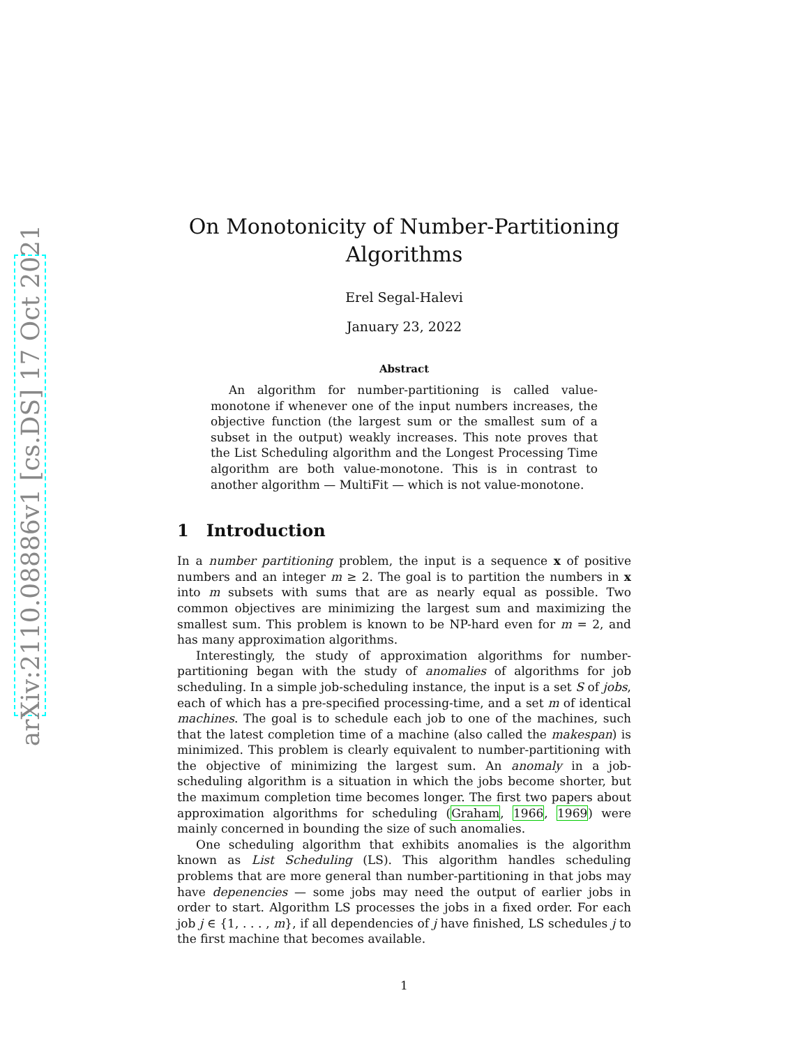arXiv:2110.08886v1 [cs.DS] 17 Oct 2021
On Monotonicity of Number-Partitioning
Algorithms
Erel Segal-Halevi
January 23, 2022
Abstract
An algorithm for number-partitioning is called value-monotone if whenever one of the input numbers increases, the objective function (the largest sum or the smallest sum of a subset in the output) weakly increases. This note proves that the List Scheduling algorithm and the Longest Processing Time algorithm are both value-monotone. This is in contrast to another algorithm — MultiFit — which is not value-monotone.
1 Introduction
In a number partitioning problem, the input is a sequence x of positive numbers and an integer m ≥ 2. The goal is to partition the numbers in x into m subsets with sums that are as nearly equal as possible. Two common objectives are minimizing the largest sum and maximizing the smallest sum. This problem is known to be NP-hard even for m = 2, and has many approximation algorithms.
Interestingly, the study of approximation algorithms for number-partitioning began with the study of anomalies of algorithms for job scheduling. In a simple job-scheduling instance, the input is a set S of jobs, each of which has a pre-specified processing-time, and a set m of identical machines. The goal is to schedule each job to one of the machines, such that the latest completion time of a machine (also called the makespan) is minimized. This problem is clearly equivalent to number-partitioning with the objective of minimizing the largest sum. An anomaly in a job-scheduling algorithm is a situation in which the jobs become shorter, but the maximum completion time becomes longer. The first two papers about approximation algorithms for scheduling (Graham, 1966, 1969) were mainly concerned in bounding the size of such anomalies.
One scheduling algorithm that exhibits anomalies is the algorithm known as List Scheduling (LS). This algorithm handles scheduling problems that are more general than number-partitioning in that jobs may have depenencies — some jobs may need the output of earlier jobs in order to start. Algorithm LS processes the jobs in a fixed order. For each job j ∈ {1, . . . , m}, if all dependencies of j have finished, LS schedules j to the first machine that becomes available.
1